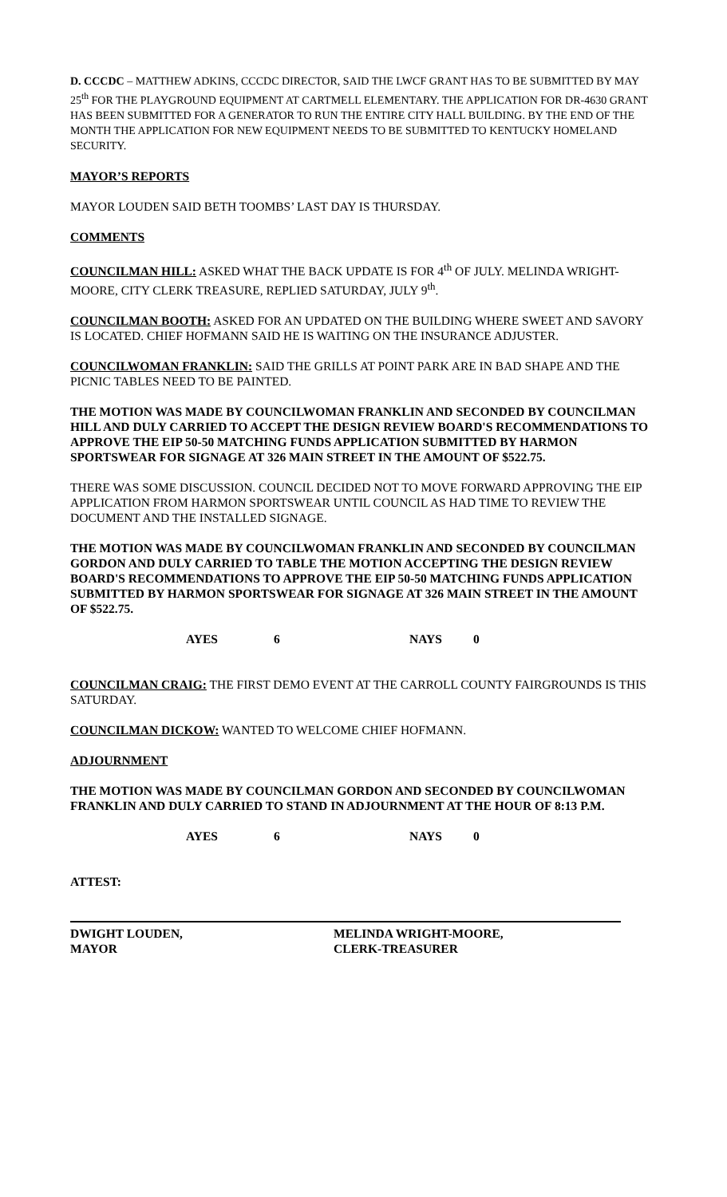D. CCCDC – MATTHEW ADKINS, CCCDC DIRECTOR, SAID THE LWCF GRANT HAS TO BE SUBMITTED BY MAY 25<sup>th</sup> FOR THE PLAYGROUND EQUIPMENT AT CARTMELL ELEMENTARY. THE APPLICATION FOR DR-4630 GRANT HAS BEEN SUBMITTED FOR A GENERATOR TO RUN THE ENTIRE CITY HALL BUILDING. BY THE END OF THE MONTH THE APPLICATION FOR NEW EQUIPMENT NEEDS TO BE SUBMITTED TO KENTUCKY HOMELAND SECURITY.
MAYOR’S REPORTS
MAYOR LOUDEN SAID BETH TOOMBS’ LAST DAY IS THURSDAY.
COMMENTS
COUNCILMAN HILL: ASKED WHAT THE BACK UPDATE IS FOR 4<sup>th</sup> OF JULY. MELINDA WRIGHT-MOORE, CITY CLERK TREASURE, REPLIED SATURDAY, JULY 9<sup>th</sup>.
COUNCILMAN BOOTH: ASKED FOR AN UPDATED ON THE BUILDING WHERE SWEET AND SAVORY IS LOCATED. CHIEF HOFMANN SAID HE IS WAITING ON THE INSURANCE ADJUSTER.
COUNCILWOMAN FRANKLIN: SAID THE GRILLS AT POINT PARK ARE IN BAD SHAPE AND THE PICNIC TABLES NEED TO BE PAINTED.
THE MOTION WAS MADE BY COUNCILWOMAN FRANKLIN AND SECONDED BY COUNCILMAN HILL AND DULY CARRIED TO ACCEPT THE DESIGN REVIEW BOARD'S RECOMMENDATIONS TO APPROVE THE EIP 50-50 MATCHING FUNDS APPLICATION SUBMITTED BY HARMON SPORTSWEAR FOR SIGNAGE AT 326 MAIN STREET IN THE AMOUNT OF $522.75.
THERE WAS SOME DISCUSSION. COUNCIL DECIDED NOT TO MOVE FORWARD APPROVING THE EIP APPLICATION FROM HARMON SPORTSWEAR UNTIL COUNCIL AS HAD TIME TO REVIEW THE DOCUMENT AND THE INSTALLED SIGNAGE.
THE MOTION WAS MADE BY COUNCILWOMAN FRANKLIN AND SECONDED BY COUNCILMAN GORDON AND DULY CARRIED TO TABLE THE MOTION ACCEPTING THE DESIGN REVIEW BOARD'S RECOMMENDATIONS TO APPROVE THE EIP 50-50 MATCHING FUNDS APPLICATION SUBMITTED BY HARMON SPORTSWEAR FOR SIGNAGE AT 326 MAIN STREET IN THE AMOUNT OF $522.75.
AYES 6 NAYS 0
COUNCILMAN CRAIG: THE FIRST DEMO EVENT AT THE CARROLL COUNTY FAIRGROUNDS IS THIS SATURDAY.
COUNCILMAN DICKOW: WANTED TO WELCOME CHIEF HOFMANN.
ADJOURNMENT
THE MOTION WAS MADE BY COUNCILMAN GORDON AND SECONDED BY COUNCILWOMAN FRANKLIN AND DULY CARRIED TO STAND IN ADJOURNMENT AT THE HOUR OF 8:13 P.M.
AYES 6 NAYS 0
ATTEST:
DWIGHT LOUDEN,
MAYOR
MELINDA WRIGHT-MOORE,
CLERK-TREASURER